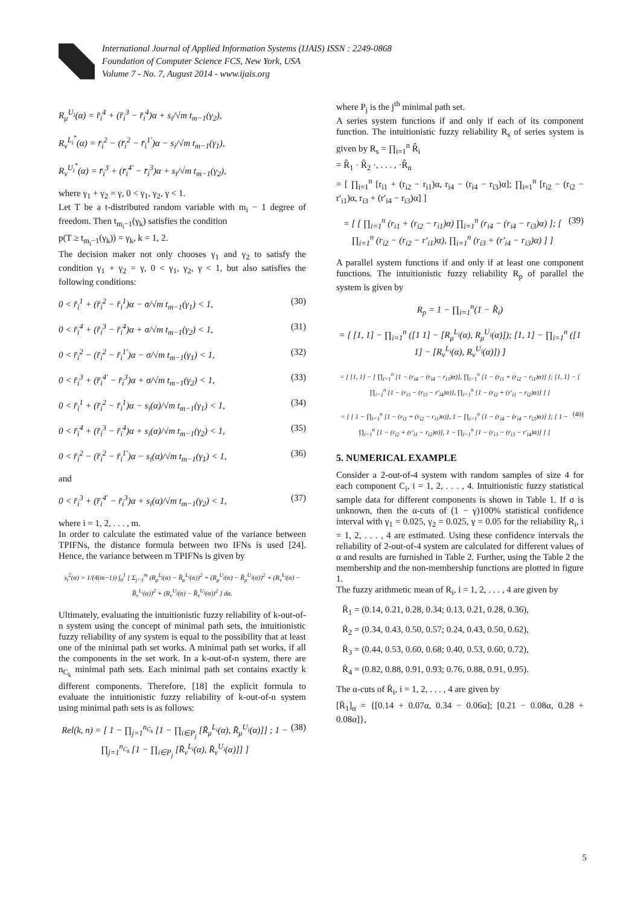International Journal of Applied Information Systems (IJAIS) ISSN : 2249-0868
Foundation of Computer Science FCS, New York, USA
Volume 7 - No. 7, August 2014 - www.ijais.org
R<sub>μ</sub><sup>U<sub>i</sub></sup>(α) = r̄<sub>i</sub><sup>4</sup> + (r̄<sub>i</sub><sup>3</sup> − r̄<sub>i</sub><sup>4</sup>)α + s<sub>i</sub>/√m t<sub>m−1</sub>(γ<sub>2</sub>),
R<sub>ν</sub><sup>L<sub>i</sub><sup>*</sup></sup>(α) = r̄<sub>i</sub><sup>2</sup> − (r̄<sub>i</sub><sup>2</sup> − r̄<sub>i</sub><sup>1′</sup>)α − s<sub>i</sub>/√m t<sub>m−1</sub>(γ<sub>1</sub>),
R<sub>ν</sub><sup>U<sub>i</sub><sup>*</sup></sup>(α) = r̄<sub>i</sub><sup>3</sup> + (r̄<sub>i</sub><sup>4′</sup> − r̄<sub>i</sub><sup>3</sup>)α + s<sub>i</sub>/√m t<sub>m−1</sub>(γ<sub>2</sub>),
where γ<sub>1</sub> + γ<sub>2</sub> = γ, 0 < γ<sub>1</sub>, γ<sub>2</sub>, γ < 1.
Let T be a t-distributed random variable with m<sub>i</sub> − 1 degree of freedom. Then t<sub>m<sub>i</sub>−1</sub>(γ<sub>k</sub>) satisfies the condition
p(T ≥ t<sub>m<sub>i</sub>−1</sub>(γ<sub>k</sub>)) = γ<sub>k</sub>, k = 1, 2.
The decision maker not only chooses γ<sub>1</sub> and γ<sub>2</sub> to satisfy the condition γ<sub>1</sub> + γ<sub>2</sub> = γ, 0 < γ<sub>1</sub>, γ<sub>2</sub>, γ < 1, but also satisfies the following conditions:
0 < r̄<sub>i</sub><sup>1</sup> + (r̄<sub>i</sub><sup>2</sup> − r̄<sub>i</sub><sup>1</sup>)α − σ/√m t<sub>m−1</sub>(γ<sub>1</sub>) < 1, (30)
0 < r̄<sub>i</sub><sup>4</sup> + (r̄<sub>i</sub><sup>3</sup> − r̄<sub>i</sub><sup>4</sup>)α + σ/√m t<sub>m−1</sub>(γ<sub>2</sub>) < 1, (31)
0 < r̄<sub>i</sub><sup>2</sup> − (r̄<sub>i</sub><sup>2</sup> − r̄<sub>i</sub><sup>1′</sup>)α − σ/√m t<sub>m−1</sub>(γ<sub>1</sub>) < 1, (32)
0 < r̄<sub>i</sub><sup>3</sup> + (r̄<sub>i</sub><sup>4′</sup> − r̄<sub>i</sub><sup>3</sup>)α + σ/√m t<sub>m−1</sub>(γ<sub>2</sub>) < 1, (33)
0 < r̄<sub>i</sub><sup>1</sup> + (r̄<sub>i</sub><sup>2</sup> − r̄<sub>i</sub><sup>1</sup>)α − s<sub>i</sub>(α)/√m t<sub>m−1</sub>(γ<sub>1</sub>) < 1, (34)
0 < r̄<sub>i</sub><sup>4</sup> + (r̄<sub>i</sub><sup>3</sup> − r̄<sub>i</sub><sup>4</sup>)α + s<sub>i</sub>(α)/√m t<sub>m−1</sub>(γ<sub>2</sub>) < 1, (35)
0 < r̄<sub>i</sub><sup>2</sup> − (r̄<sub>i</sub><sup>2</sup> − r̄<sub>i</sub><sup>1′</sup>)α − s<sub>i</sub>(α)/√m t<sub>m−1</sub>(γ<sub>1</sub>) < 1, (36)
and
0 < r̄<sub>i</sub><sup>3</sup> + (r̄<sub>i</sub><sup>4′</sup> − r̄<sub>i</sub><sup>3</sup>)α + s<sub>i</sub>(α)/√m t<sub>m−1</sub>(γ<sub>2</sub>) < 1, (37)
where i = 1, 2, . . . , m.
In order to calculate the estimated value of the variance between TPIFNs, the distance formula between two IFNs is used [24]. Hence, the variance between m TPIFNs is given by
s<sub>i</sub><sup>2</sup>(α) = 1/(4(m−1)) ∫<sub>0</sub><sup>1</sup> [ Σ<sub>j=1</sub><sup>m</sup> (R<sub>μ</sub><sup>L<sub>j</sub></sup>(α) − R̄<sub>μ</sub><sup>L<sub>i</sub></sup>(α))<sup>2</sup> + (R<sub>μ</sub><sup>U<sub>j</sub></sup>(α) − R̄<sub>μ</sub><sup>U<sub>i</sub></sup>(α))<sup>2</sup> + (R<sub>ν</sub><sup>L<sub>j</sub></sup>(α) − R̄<sub>ν</sub><sup>L<sub>i</sub></sup>(α))<sup>2</sup> + (R<sub>ν</sub><sup>U<sub>j</sub></sup>(α) − R̄<sub>ν</sub><sup>U<sub>i</sub></sup>(α))<sup>2</sup> ] dα.
Ultimately, evaluating the intuitionistic fuzzy reliability of k-out-of-n system using the concept of minimal path sets, the intuitionistic fuzzy reliability of any system is equal to the possibility that at least one of the minimal path set works. A minimal path set works, if all the components in the set work. In a k-out-of-n system, there are n<sub>C<sub>k</sub></sub> minimal path sets. Each minimal path set contains exactly k different components. Therefore, [18] the explicit formula to evaluate the intuitionistic fuzzy reliability of k-out-of-n system using minimal path sets is as follows:
Rel(k, n) = [ 1 − ∏<sub>j=1</sub><sup>n<sub>C<sub>k</sub></sub></sup> [1 − ∏<sub>i∈P<sub>j</sub></sub> [R̄<sub>μ</sub><sup>L<sub>i</sub></sup>(α), R̄<sub>μ</sub><sup>U<sub>i</sub></sup>(α)]] ; 1 − ∏<sub>j=1</sub><sup>n<sub>C<sub>k</sub></sub></sup> [1 − ∏<sub>i∈P<sub>j</sub></sub> [R̄<sub>ν</sub><sup>L<sub>i</sub></sup>(α), R̄<sub>ν</sub><sup>U<sub>i</sub></sup>(α)]] ] (38)
where P<sub>j</sub> is the j<sup>th</sup> minimal path set.
A series system functions if and only if each of its component function. The intuitionistic fuzzy reliability R<sub>s</sub> of series system is given by R<sub>s</sub> = ∏<sub>i=1</sub><sup>n</sup> R̂<sub>i</sub>
= R̂<sub>1</sub> · R̂<sub>2</sub> ·, . . . , ·R̂<sub>n</sub>
= [ ∏<sub>i=1</sub><sup>n</sup> [r<sub>i1</sub> + (r<sub>i2</sub> − r<sub>i1</sub>)α, r<sub>i4</sub> − (r<sub>i4</sub> − r<sub>i3</sub>)α]; ∏<sub>i=1</sub><sup>n</sup> [r<sub>i2</sub> − (r<sub>i2</sub> − r′<sub>i1</sub>)α, r<sub>i3</sub> + (r′<sub>i4</sub> − r<sub>i3</sub>)α] ]
= [ [ ∏<sub>i=1</sub><sup>n</sup> (r<sub>i1</sub> + (r<sub>i2</sub> − r<sub>i1</sub>)α) ∏<sub>i=1</sub><sup>n</sup> (r<sub>i4</sub> − (r<sub>i4</sub> − r<sub>i3</sub>)α) ]; [ ∏<sub>i=1</sub><sup>n</sup> (r<sub>i2</sub> − (r<sub>i2</sub> − r′<sub>i1</sub>)α), ∏<sub>i=1</sub><sup>n</sup> (r<sub>i3</sub> + (r′<sub>i4</sub> − r<sub>i3</sub>)α) ] ] (39)
A parallel system functions if and only if at least one component functions. The intuitionistic fuzzy reliability R<sub>p</sub> of parallel the system is given by
R<sub>p</sub> = 1 − ∏<sub>i=1</sub><sup>n</sup>(1 − R̂<sub>i</sub>)
= [ [1, 1] − ∏<sub>i=1</sub><sup>n</sup> ([1 1] − [R<sub>μ</sub><sup>L<sub>i</sub></sup>(α), R<sub>μ</sub><sup>U<sub>i</sub></sup>(α)]); [1, 1] − ∏<sub>i=1</sub><sup>n</sup> ([1 1] − [R<sub>ν</sub><sup>L<sub>i</sub></sup>(α), R<sub>ν</sub><sup>U<sub>i</sub></sup>(α)]) ]
= [ [1, 1] − [ ∏<sub>i=1</sub><sup>n</sup> [1 − (r<sub>i4</sub> − (r<sub>i4</sub> − r<sub>i3</sub>)α)], ∏<sub>i=1</sub><sup>n</sup> [1 − (r<sub>i1</sub> + (r<sub>i2</sub> − r<sub>i1</sub>)α)] ]; [1, 1] − [ ∏<sub>i=1</sub><sup>n</sup> [1 − (r<sub>i3</sub> − (r<sub>i3</sub> − r′<sub>i4</sub>)α)], ∏<sub>i=1</sub><sup>n</sup> [1 − (r<sub>i2</sub> + (r′<sub>i1</sub> − r<sub>i2</sub>)α)] ] ]
= [ [ 1 − ∏<sub>i=1</sub><sup>n</sup> [1 − (r<sub>i1</sub> + (r<sub>i2</sub> − r<sub>i1</sub>)α)], 1 − ∏<sub>i=1</sub><sup>n</sup> [1 − (r<sub>i4</sub> − (r<sub>i4</sub> − r<sub>i3</sub>)α)] ]; [ 1 − ∏<sub>i=1</sub><sup>n</sup> [1 − (r<sub>i2</sub> + (r′<sub>i1</sub> − r<sub>i2</sub>)α)], 1 − ∏<sub>i=1</sub><sup>n</sup> [1 − (r<sub>i3</sub> − (r<sub>i3</sub> − r′<sub>i4</sub>)α)] ] ] (40)
5. NUMERICAL EXAMPLE
Consider a 2-out-of-4 system with random samples of size 4 for each component C<sub>i</sub>, i = 1, 2, . . . , 4. Intuitionistic fuzzy statistical sample data for different components is shown in Table 1. If σ is unknown, then the α-cuts of (1 − γ)100% statistical confidence interval with γ<sub>1</sub> = 0.025, γ<sub>2</sub> = 0.025, γ = 0.05 for the reliability R<sub>i</sub>, i = 1, 2, . . . , 4 are estimated. Using these confidence intervals the reliability of 2-out-of-4 system are calculated for different values of α and results are furnished in Table 2. Further, using the Table 2 the membership and the non-membership functions are plotted in figure 1.
The fuzzy arithmetic mean of R<sub>i</sub>, i = 1, 2, . . . , 4 are given by
R̄<sub>1</sub> = (0.14, 0.21, 0.28, 0.34; 0.13, 0.21, 0.28, 0.36),
R̄<sub>2</sub> = (0.34, 0.43, 0.50, 0.57; 0.24, 0.43, 0.50, 0.62),
R̄<sub>3</sub> = (0.44, 0.53, 0.60, 0.68; 0.40, 0.53, 0.60, 0.72),
R̄<sub>4</sub> = (0.82, 0.88, 0.91, 0.93; 0.76, 0.88, 0.91, 0.95).
The α-cuts of R̄<sub>i</sub>, i = 1, 2, . . . , 4 are given by
[R̄<sub>1</sub>]<sub>α</sub> = {[0.14 + 0.07α, 0.34 − 0.06α]; [0.21 − 0.08α, 0.28 + 0.08α]},
5